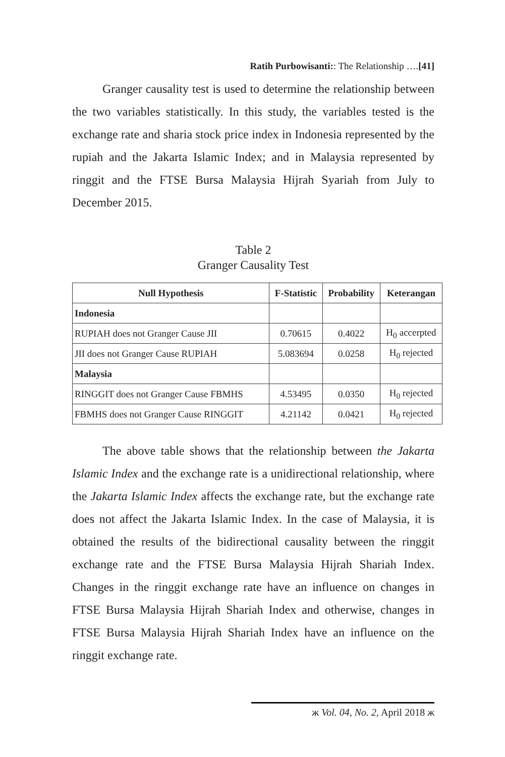Ratih Purbowisanti:: The Relationship ….[41]
Granger causality test is used to determine the relationship between the two variables statistically. In this study, the variables tested is the exchange rate and sharia stock price index in Indonesia represented by the rupiah and the Jakarta Islamic Index; and in Malaysia represented by ringgit and the FTSE Bursa Malaysia Hijrah Syariah from July to December 2015.
Table 2
Granger Causality Test
| Null Hypothesis | F-Statistic | Probability | Keterangan |
| --- | --- | --- | --- |
| Indonesia | | | |
| RUPIAH does not Granger Cause JII | 0.70615 | 0.4022 | H<sub>0</sub> accerpted |
| JII does not Granger Cause RUPIAH | 5.083694 | 0.0258 | H<sub>0</sub> rejected |
| Malaysia | | | |
| RINGGIT does not Granger Cause FBMHS | 4.53495 | 0.0350 | H<sub>0</sub> rejected |
| FBMHS does not Granger Cause RINGGIT | 4.21142 | 0.0421 | H<sub>0</sub> rejected |
The above table shows that the relationship between the Jakarta Islamic Index and the exchange rate is a unidirectional relationship, where the Jakarta Islamic Index affects the exchange rate, but the exchange rate does not affect the Jakarta Islamic Index. In the case of Malaysia, it is obtained the results of the bidirectional causality between the ringgit exchange rate and the FTSE Bursa Malaysia Hijrah Shariah Index. Changes in the ringgit exchange rate have an influence on changes in FTSE Bursa Malaysia Hijrah Shariah Index and otherwise, changes in FTSE Bursa Malaysia Hijrah Shariah Index have an influence on the ringgit exchange rate.
ж Vol. 04, No. 2, April 2018 ж